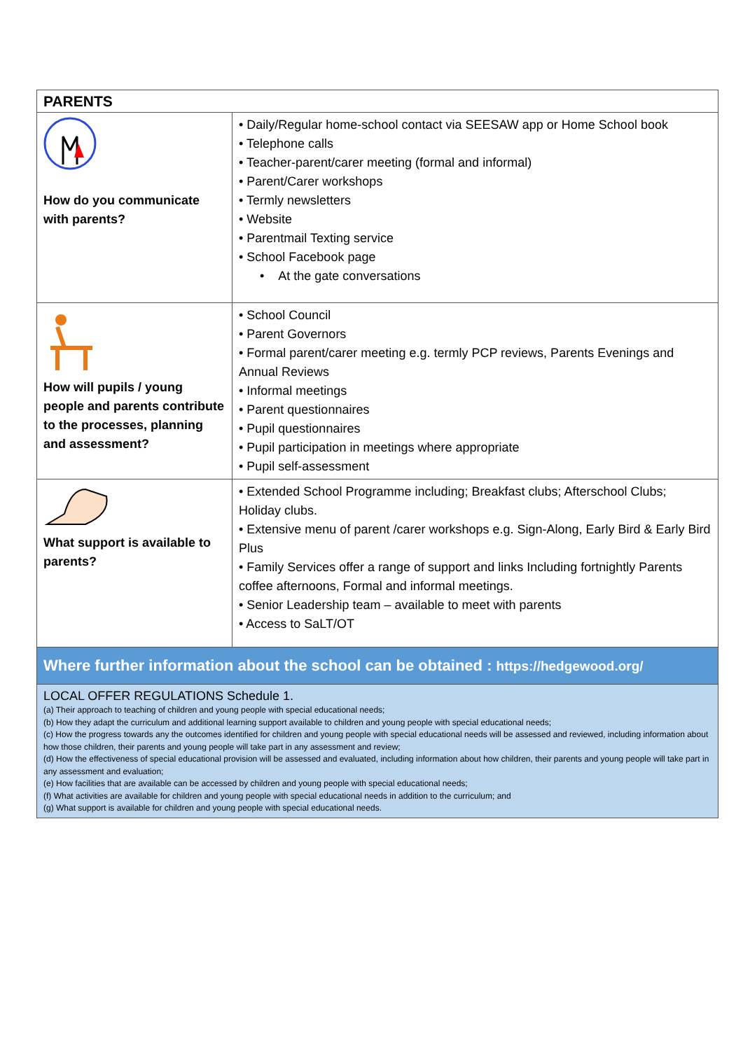| PARENTS | |
| --- | --- |
| How do you communicate with parents? | • Daily/Regular home-school contact via SEESAW app or Home School book • Telephone calls • Teacher-parent/carer meeting (formal and informal) • Parent/Carer workshops • Termly newsletters • Website • Parentmail Texting service • School Facebook page • At the gate conversations |
| How will pupils / young people and parents contribute to the processes, planning and assessment? | • School Council • Parent Governors • Formal parent/carer meeting e.g. termly PCP reviews, Parents Evenings and Annual Reviews • Informal meetings • Parent questionnaires • Pupil questionnaires • Pupil participation in meetings where appropriate • Pupil self-assessment |
| What support is available to parents? | • Extended School Programme including; Breakfast clubs; Afterschool Clubs; Holiday clubs. • Extensive menu of parent /carer workshops e.g. Sign-Along, Early Bird & Early Bird Plus • Family Services offer a range of support and links Including fortnightly Parents coffee afternoons, Formal and informal meetings. • Senior Leadership team – available to meet with parents • Access to SaLT/OT |
| Where further information about the school can be obtained : https://hedgewood.org/ | |
| LOCAL OFFER REGULATIONS Schedule 1. (a) Their approach to teaching of children and young people with special educational needs; (b) How they adapt the curriculum and additional learning support available to children and young people with special educational needs; (c) How the progress towards any the outcomes identified for children and young people with special educational needs will be assessed and reviewed, including information about how those children, their parents and young people will take part in any assessment and review; (d) How the effectiveness of special educational provision will be assessed and evaluated, including information about how children, their parents and young people will take part in any assessment and evaluation; (e) How facilities that are available can be accessed by children and young people with special educational needs; (f) What activities are available for children and young people with special educational needs in addition to the curriculum; and (g) What support is available for children and young people with special educational needs. | |